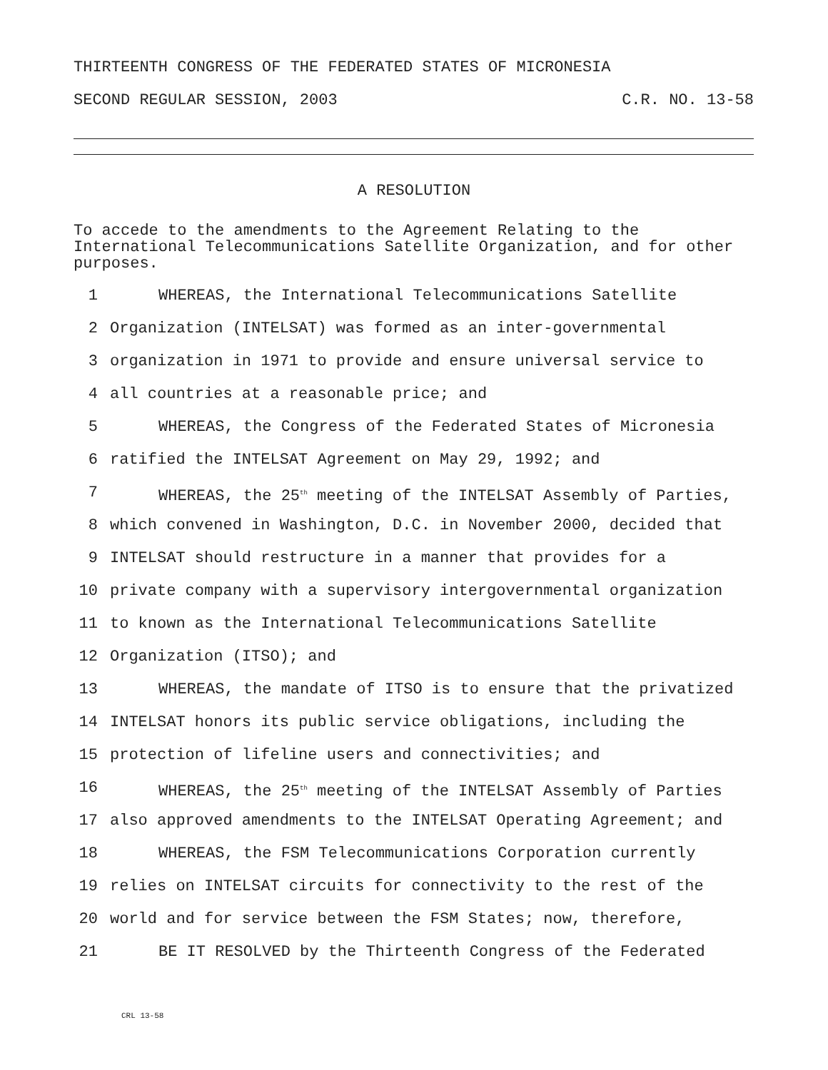THIRTEENTH CONGRESS OF THE FEDERATED STATES OF MICRONESIA
SECOND REGULAR SESSION, 2003 C.R. NO. 13-58
A RESOLUTION
To accede to the amendments to the Agreement Relating to the International Telecommunications Satellite Organization, and for other purposes.
1 WHEREAS, the International Telecommunications Satellite
2 Organization (INTELSAT) was formed as an inter-governmental
3 organization in 1971 to provide and ensure universal service to
4 all countries at a reasonable price; and
5 WHEREAS, the Congress of the Federated States of Micronesia
6 ratified the INTELSAT Agreement on May 29, 1992; and
7 WHEREAS, the 25<sup>th</sup> meeting of the INTELSAT Assembly of Parties,
8 which convened in Washington, D.C. in November 2000, decided that
9 INTELSAT should restructure in a manner that provides for a
10 private company with a supervisory intergovernmental organization
11 to known as the International Telecommunications Satellite
12 Organization (ITSO); and
13 WHEREAS, the mandate of ITSO is to ensure that the privatized
14 INTELSAT honors its public service obligations, including the
15 protection of lifeline users and connectivities; and
16 WHEREAS, the 25<sup>th</sup> meeting of the INTELSAT Assembly of Parties
17 also approved amendments to the INTELSAT Operating Agreement; and
18 WHEREAS, the FSM Telecommunications Corporation currently
19 relies on INTELSAT circuits for connectivity to the rest of the
20 world and for service between the FSM States; now, therefore,
21 BE IT RESOLVED by the Thirteenth Congress of the Federated
CRL 13-58